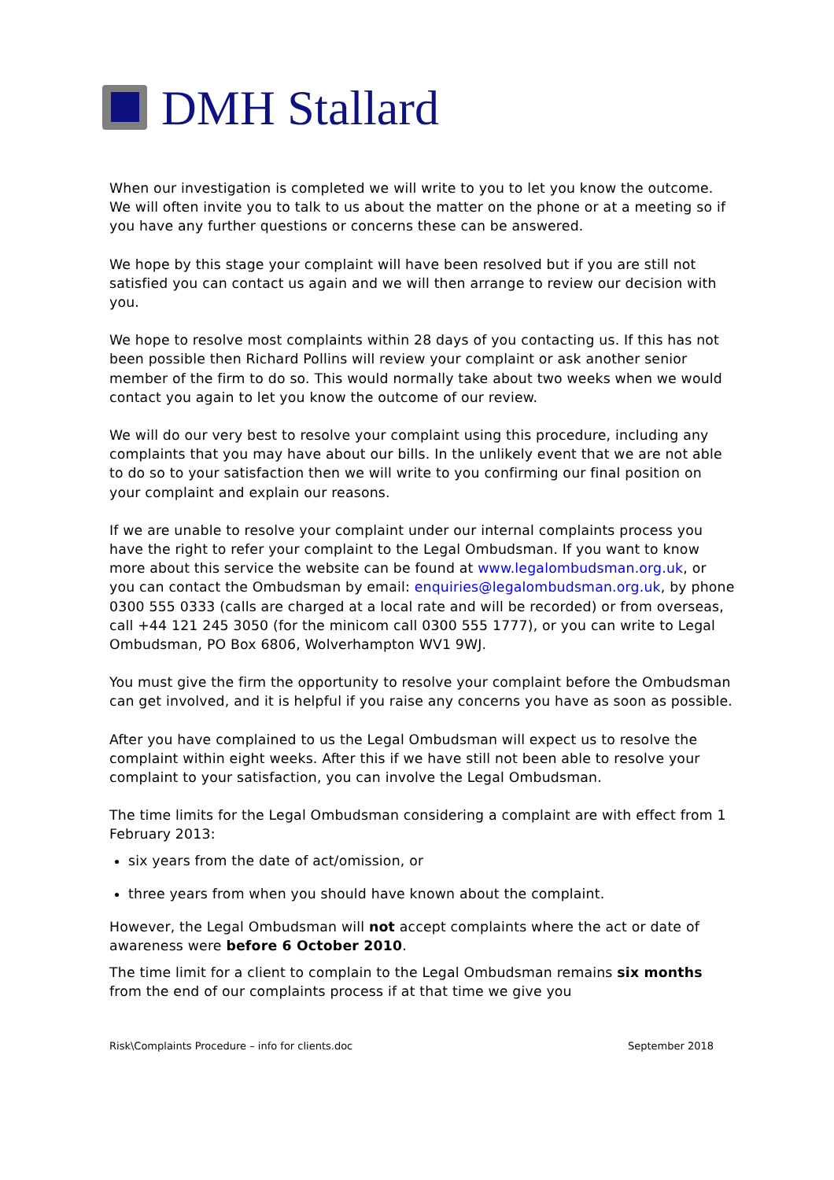DMH Stallard
When our investigation is completed we will write to you to let you know the outcome. We will often invite you to talk to us about the matter on the phone or at a meeting so if you have any further questions or concerns these can be answered.
We hope by this stage your complaint will have been resolved but if you are still not satisfied you can contact us again and we will then arrange to review our decision with you.
We hope to resolve most complaints within 28 days of you contacting us. If this has not been possible then Richard Pollins will review your complaint or ask another senior member of the firm to do so. This would normally take about two weeks when we would contact you again to let you know the outcome of our review.
We will do our very best to resolve your complaint using this procedure, including any complaints that you may have about our bills. In the unlikely event that we are not able to do so to your satisfaction then we will write to you confirming our final position on your complaint and explain our reasons.
If we are unable to resolve your complaint under our internal complaints process you have the right to refer your complaint to the Legal Ombudsman. If you want to know more about this service the website can be found at www.legalombudsman.org.uk, or you can contact the Ombudsman by email: enquiries@legalombudsman.org.uk, by phone 0300 555 0333 (calls are charged at a local rate and will be recorded) or from overseas, call +44 121 245 3050 (for the minicom call 0300 555 1777), or you can write to Legal Ombudsman, PO Box 6806, Wolverhampton WV1 9WJ.
You must give the firm the opportunity to resolve your complaint before the Ombudsman can get involved, and it is helpful if you raise any concerns you have as soon as possible.
After you have complained to us the Legal Ombudsman will expect us to resolve the complaint within eight weeks. After this if we have still not been able to resolve your complaint to your satisfaction, you can involve the Legal Ombudsman.
The time limits for the Legal Ombudsman considering a complaint are with effect from 1 February 2013:
six years from the date of act/omission, or
three years from when you should have known about the complaint.
However, the Legal Ombudsman will not accept complaints where the act or date of awareness were before 6 October 2010.
The time limit for a client to complain to the Legal Ombudsman remains six months from the end of our complaints process if at that time we give you
Risk\Complaints Procedure – info for clients.doc September 2018